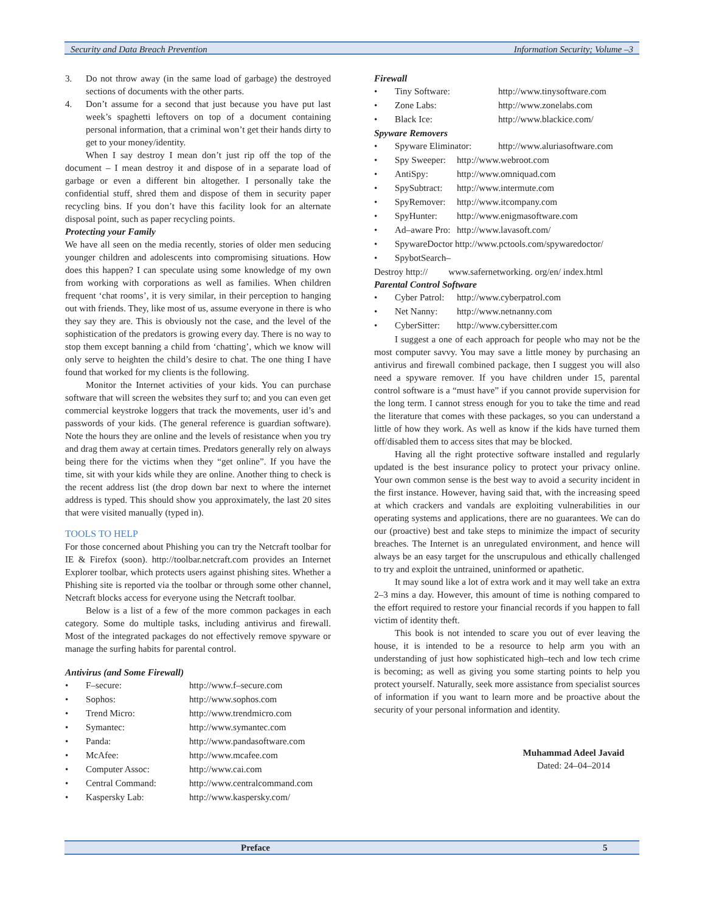Security and Data Breach Prevention Information Security; Volume –3
3. Do not throw away (in the same load of garbage) the destroyed sections of documents with the other parts.
4. Don’t assume for a second that just because you have put last week’s spaghetti leftovers on top of a document containing personal information, that a criminal won’t get their hands dirty to get to your money/identity.
When I say destroy I mean don’t just rip off the top of the document – I mean destroy it and dispose of in a separate load of garbage or even a different bin altogether. I personally take the confidential stuff, shred them and dispose of them in security paper recycling bins. If you don’t have this facility look for an alternate disposal point, such as paper recycling points.
Protecting your Family
We have all seen on the media recently, stories of older men seducing younger children and adolescents into compromising situations. How does this happen? I can speculate using some knowledge of my own from working with corporations as well as families. When children frequent ‘chat rooms’, it is very similar, in their perception to hanging out with friends. They, like most of us, assume everyone in there is who they say they are. This is obviously not the case, and the level of the sophistication of the predators is growing every day. There is no way to stop them except banning a child from ‘chatting’, which we know will only serve to heighten the child’s desire to chat. The one thing I have found that worked for my clients is the following.
Monitor the Internet activities of your kids. You can purchase software that will screen the websites they surf to; and you can even get commercial keystroke loggers that track the movements, user id’s and passwords of your kids. (The general reference is guardian software). Note the hours they are online and the levels of resistance when you try and drag them away at certain times. Predators generally rely on always being there for the victims when they “get online”. If you have the time, sit with your kids while they are online. Another thing to check is the recent address list (the drop down bar next to where the internet address is typed. This should show you approximately, the last 20 sites that were visited manually (typed in).
TOOLS TO HELP
For those concerned about Phishing you can try the Netcraft toolbar for IE & Firefox (soon). http://toolbar.netcraft.com provides an Internet Explorer toolbar, which protects users against phishing sites. Whether a Phishing site is reported via the toolbar or through some other channel, Netcraft blocks access for everyone using the Netcraft toolbar.
Below is a list of a few of the more common packages in each category. Some do multiple tasks, including antivirus and firewall. Most of the integrated packages do not effectively remove spyware or manage the surfing habits for parental control.
Antivirus (and Some Firewall)
• F–secure: http://www.f–secure.com
• Sophos: http://www.sophos.com
• Trend Micro: http://www.trendmicro.com
• Symantec: http://www.symantec.com
• Panda: http://www.pandasoftware.com
• McAfee: http://www.mcafee.com
• Computer Assoc: http://www.cai.com
• Central Command: http://www.centralcommand.com
• Kaspersky Lab: http://www.kaspersky.com/
Firewall
• Tiny Software: http://www.tinysoftware.com
• Zone Labs: http://www.zonelabs.com
• Black Ice: http://www.blackice.com/
Spyware Removers
• Spyware Eliminator: http://www.aluriasoftware.com
• Spy Sweeper: http://www.webroot.com
• AntiSpy: http://www.omniquad.com
• SpySubtract: http://www.intermute.com
• SpyRemover: http://www.itcompany.com
• SpyHunter: http://www.enigmasoftware.com
• Ad–aware Pro: http://www.lavasoft.com/
• SpywareDoctor http://www.pctools.com/spywaredoctor/
• SpybotSearch–
Destroy http:// www.safernetworking. org/en/ index.html
Parental Control Software
• Cyber Patrol: http://www.cyberpatrol.com
• Net Nanny: http://www.netnanny.com
• CyberSitter: http://www.cybersitter.com
I suggest a one of each approach for people who may not be the most computer savvy. You may save a little money by purchasing an antivirus and firewall combined package, then I suggest you will also need a spyware remover. If you have children under 15, parental control software is a “must have” if you cannot provide supervision for the long term. I cannot stress enough for you to take the time and read the literature that comes with these packages, so you can understand a little of how they work. As well as know if the kids have turned them off/disabled them to access sites that may be blocked.
Having all the right protective software installed and regularly updated is the best insurance policy to protect your privacy online. Your own common sense is the best way to avoid a security incident in the first instance. However, having said that, with the increasing speed at which crackers and vandals are exploiting vulnerabilities in our operating systems and applications, there are no guarantees. We can do our (proactive) best and take steps to minimize the impact of security breaches. The Internet is an unregulated environment, and hence will always be an easy target for the unscrupulous and ethically challenged to try and exploit the untrained, uninformed or apathetic.
It may sound like a lot of extra work and it may well take an extra 2–3 mins a day. However, this amount of time is nothing compared to the effort required to restore your financial records if you happen to fall victim of identity theft.
This book is not intended to scare you out of ever leaving the house, it is intended to be a resource to help arm you with an understanding of just how sophisticated high–tech and low tech crime is becoming; as well as giving you some starting points to help you protect yourself. Naturally, seek more assistance from specialist sources of information if you want to learn more and be proactive about the security of your personal information and identity.
Muhammad Adeel Javaid
Dated: 24–04–2014
Preface 5